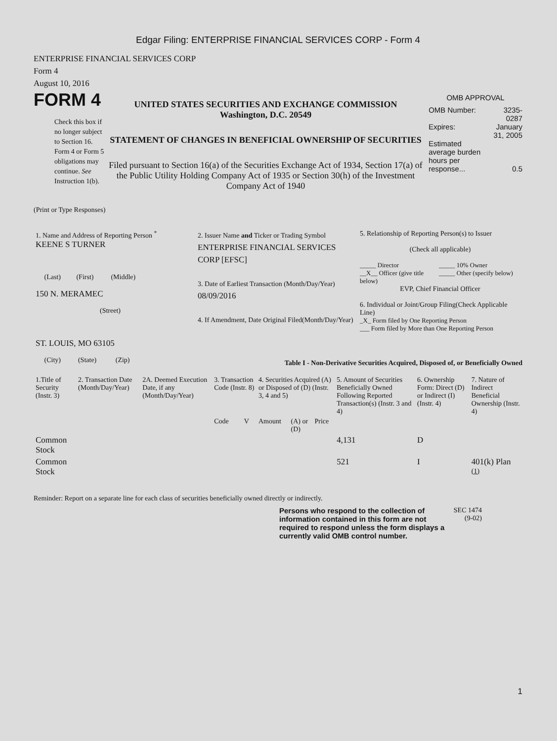Edgar Filing: ENTERPRISE FINANCIAL SERVICES CORP - Form 4
ENTERPRISE FINANCIAL SERVICES CORP
Form 4
August 10, 2016
FORM 4
Check this box if no longer subject to Section 16. Form 4 or Form 5 obligations may continue. See Instruction 1(b).
UNITED STATES SECURITIES AND EXCHANGE COMMISSION
Washington, D.C. 20549
STATEMENT OF CHANGES IN BENEFICIAL OWNERSHIP OF SECURITIES
Filed pursuant to Section 16(a) of the Securities Exchange Act of 1934, Section 17(a) of the Public Utility Holding Company Act of 1935 or Section 30(h) of the Investment Company Act of 1940
OMB APPROVAL
| OMB Number: | 3235-0287 |
| Expires: | January 31, 2005 |
| Estimated average burden hours per response... | 0.5 |
(Print or Type Responses)
| 1. Name and Address of Reporting Person <sup>*</sup> KEENE S TURNER (Last) (First) (Middle) 150 N. MERAMEC (Street) ST. LOUIS, MO 63105 (City) (State) (Zip) | 2. Issuer Name and Ticker or Trading Symbol ENTERPRISE FINANCIAL SERVICES CORP [EFSC] 3. Date of Earliest Transaction (Month/Day/Year) 08/09/2016 4. If Amendment, Date Original Filed(Month/Day/Year) | 5. Relationship of Reporting Person(s) to Issuer (Check all applicable) _____ Director __X__ Officer (give title below) _____ 10% Owner _____ Other (specify below) EVP, Chief Financial Officer 6. Individual or Joint/Group Filing(Check Applicable Line) _X_ Form filed by One Reporting Person ___ Form filed by More than One Reporting Person |
Table I - Non-Derivative Securities Acquired, Disposed of, or Beneficially Owned
| 1.Title of Security (Instr. 3) | 2. Transaction Date (Month/Day/Year) | 2A. Deemed Execution Date, if any (Month/Day/Year) | 3. Transaction Code (Instr. 8) | | 4. Securities Acquired (A) or Disposed of (D) (Instr. 3, 4 and 5) | | | 5. Amount of Securities Beneficially Owned Following Reported Transaction(s) (Instr. 3 and 4) | 6. Ownership Form: Direct (D) or Indirect (I) (Instr. 4) | 7. Nature of Indirect Beneficial Ownership (Instr. 4) |
| --- | --- | --- | --- | --- | --- | --- | --- | --- | --- | --- |
| | | | Code | V | Amount | (A) or (D) | Price | | | |
| Common Stock | | | | | | | | 4,131 | D | |
| Common Stock | | | | | | | | 521 | I | 401(k) Plan <sup>(1)</sup> |
Reminder: Report on a separate line for each class of securities beneficially owned directly or indirectly.
Persons who respond to the collection of information contained in this form are not required to respond unless the form displays a currently valid OMB control number.
SEC 1474 (9-02)
1